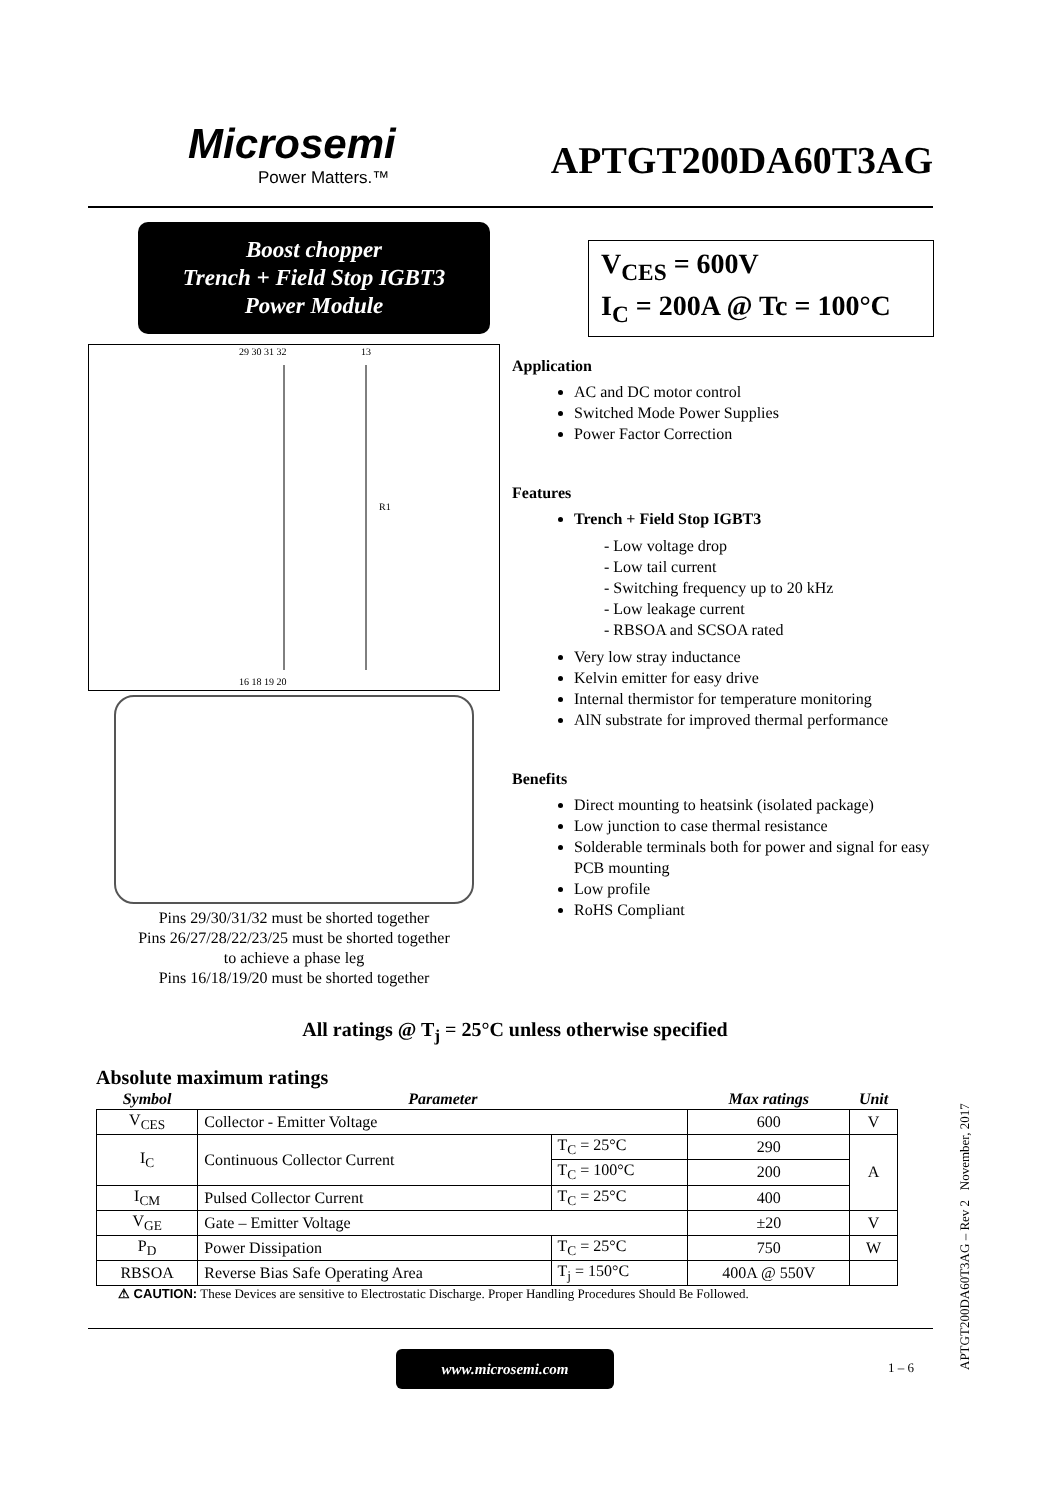Microsemi
Power Matters.™
APTGT200DA60T3AG
Boost chopper
Trench + Field Stop IGBT3
Power Module
29 30 31 32
13
R1
16 18 19 20
Pins 29/30/31/32 must be shorted together
Pins 26/27/28/22/23/25 must be shorted together
to achieve a phase leg
Pins 16/18/19/20 must be shorted together
V<sub>CES</sub> = 600V
I<sub>C</sub> = 200A @ Tc = 100°C
Application
AC and DC motor control
Switched Mode Power Supplies
Power Factor Correction
Features
Trench + Field Stop IGBT3
- Low voltage drop
- Low tail current
- Switching frequency up to 20 kHz
- Low leakage current
- RBSOA and SCSOA rated
Very low stray inductance
Kelvin emitter for easy drive
Internal thermistor for temperature monitoring
AlN substrate for improved thermal performance
Benefits
Direct mounting to heatsink (isolated package)
Low junction to case thermal resistance
Solderable terminals both for power and signal for easy PCB mounting
Low profile
RoHS Compliant
All ratings @ T<sub>j</sub> = 25°C unless otherwise specified
Absolute maximum ratings
| Symbol | Parameter | | Max ratings | Unit |
| --- | --- | --- | --- | --- |
| V<sub>CES</sub> | Collector - Emitter Voltage | | 600 | V |
| I<sub>C</sub> | Continuous Collector Current | T<sub>C</sub> = 25°C | 290 | A |
| | | T<sub>C</sub> = 100°C | 200 | |
| I<sub>CM</sub> | Pulsed Collector Current | T<sub>C</sub> = 25°C | 400 | |
| V<sub>GE</sub> | Gate – Emitter Voltage | | ±20 | V |
| P<sub>D</sub> | Power Dissipation | T<sub>C</sub> = 25°C | 750 | W |
| RBSOA | Reverse Bias Safe Operating Area | T<sub>j</sub> = 150°C | 400A @ 550V | |
⚠ CAUTION: These Devices are sensitive to Electrostatic Discharge. Proper Handling Procedures Should Be Followed.
www.microsemi.com
1 – 6
APTGT200DA60T3AG – Rev 2 November, 2017